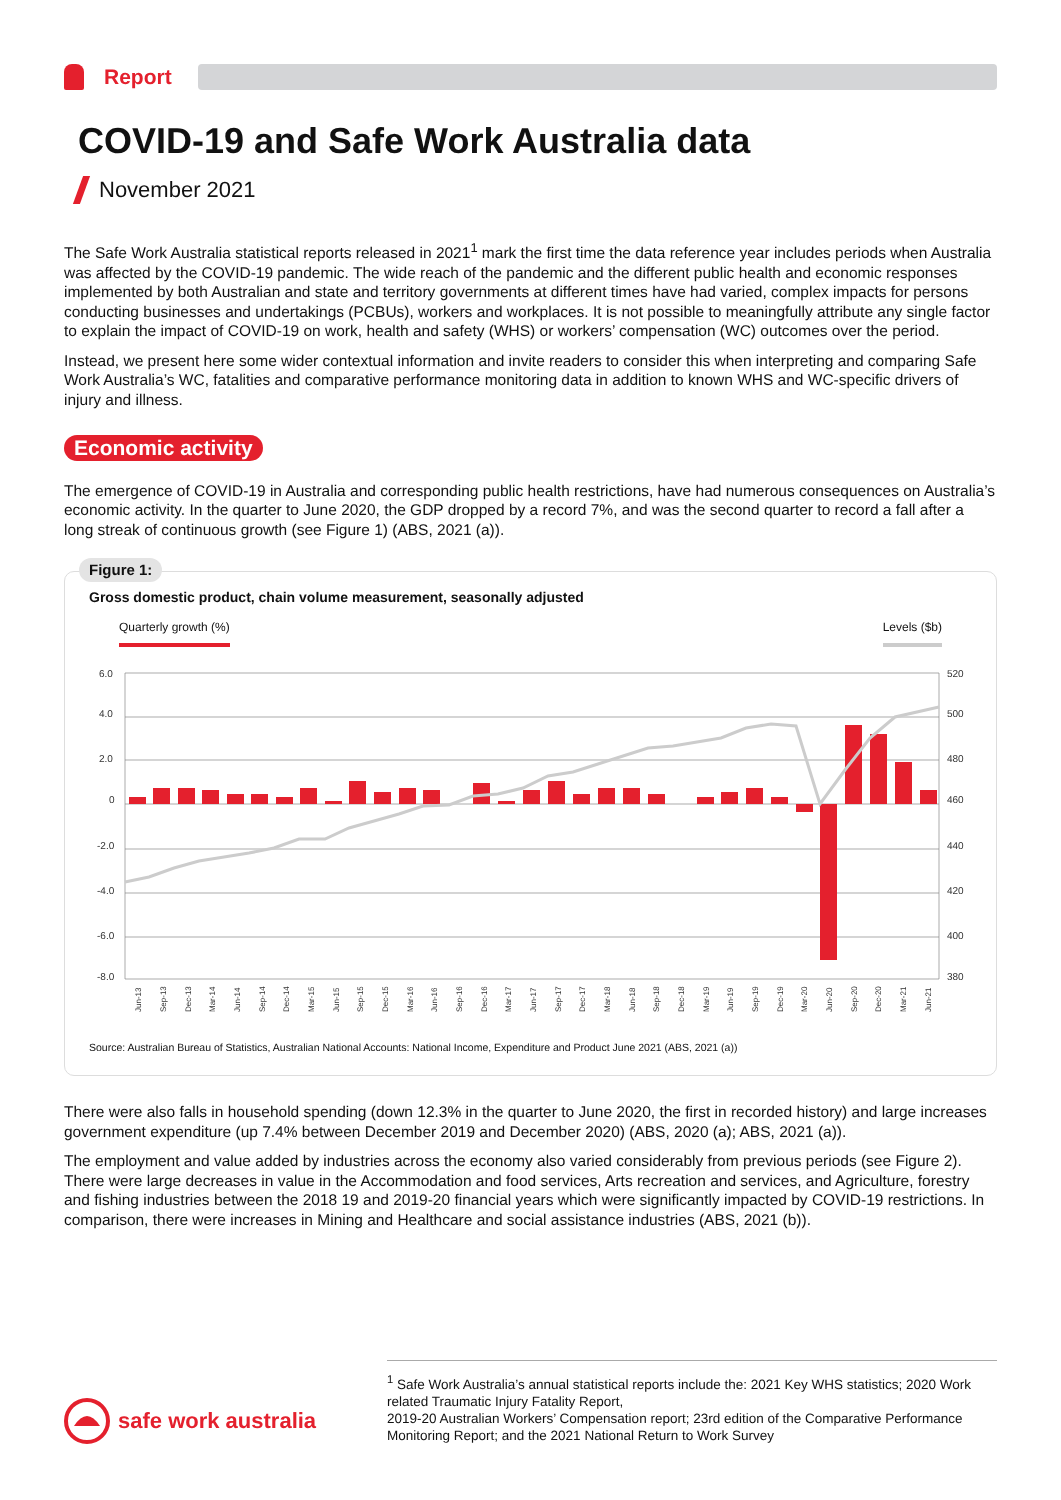Report
COVID-19 and Safe Work Australia data
November 2021
The Safe Work Australia statistical reports released in 2021<sup>1</sup> mark the first time the data reference year includes periods when Australia was affected by the COVID-19 pandemic. The wide reach of the pandemic and the different public health and economic responses implemented by both Australian and state and territory governments at different times have had varied, complex impacts for persons conducting businesses and undertakings (PCBUs), workers and workplaces. It is not possible to meaningfully attribute any single factor to explain the impact of COVID-19 on work, health and safety (WHS) or workers’ compensation (WC) outcomes over the period.
Instead, we present here some wider contextual information and invite readers to consider this when interpreting and comparing Safe Work Australia’s WC, fatalities and comparative performance monitoring data in addition to known WHS and WC-specific drivers of injury and illness.
Economic activity
The emergence of COVID-19 in Australia and corresponding public health restrictions, have had numerous consequences on Australia’s economic activity. In the quarter to June 2020, the GDP dropped by a record 7%, and was the second quarter to record a fall after a long streak of continuous growth (see Figure 1) (ABS, 2021 (a)).
Figure 1:
Gross domestic product, chain volume measurement, seasonally adjusted
Quarterly growth (%) Levels ($b)
6.0
4.0
2.0
0
-2.0
-4.0
-6.0
-8.0
520
500
480
460
440
420
400
380
Jun-13
Sep-13
Dec-13
Mar-14
Jun-14
Sep-14
Dec-14
Mar-15
Jun-15
Sep-15
Dec-15
Mar-16
Jun-16
Sep-16
Dec-16
Mar-17
Jun-17
Sep-17
Dec-17
Mar-18
Jun-18
Sep-18
Dec-18
Mar-19
Jun-19
Sep-19
Dec-19
Mar-20
Jun-20
Sep-20
Dec-20
Mar-21
Jun-21
Source: Australian Bureau of Statistics, Australian National Accounts: National Income, Expenditure and Product June 2021 (ABS, 2021 (a))
There were also falls in household spending (down 12.3% in the quarter to June 2020, the first in recorded history) and large increases government expenditure (up 7.4% between December 2019 and December 2020) (ABS, 2020 (a); ABS, 2021 (a)).
The employment and value added by industries across the economy also varied considerably from previous periods (see Figure 2). There were large decreases in value in the Accommodation and food services, Arts recreation and services, and Agriculture, forestry and fishing industries between the 2018 19 and 2019-20 financial years which were significantly impacted by COVID-19 restrictions. In comparison, there were increases in Mining and Healthcare and social assistance industries (ABS, 2021 (b)).
safe work australia
<sup>1</sup> Safe Work Australia’s annual statistical reports include the: 2021 Key WHS statistics; 2020 Work related Traumatic Injury Fatality Report,
2019-20 Australian Workers’ Compensation report; 23rd edition of the Comparative Performance Monitoring Report; and the 2021 National Return to Work Survey